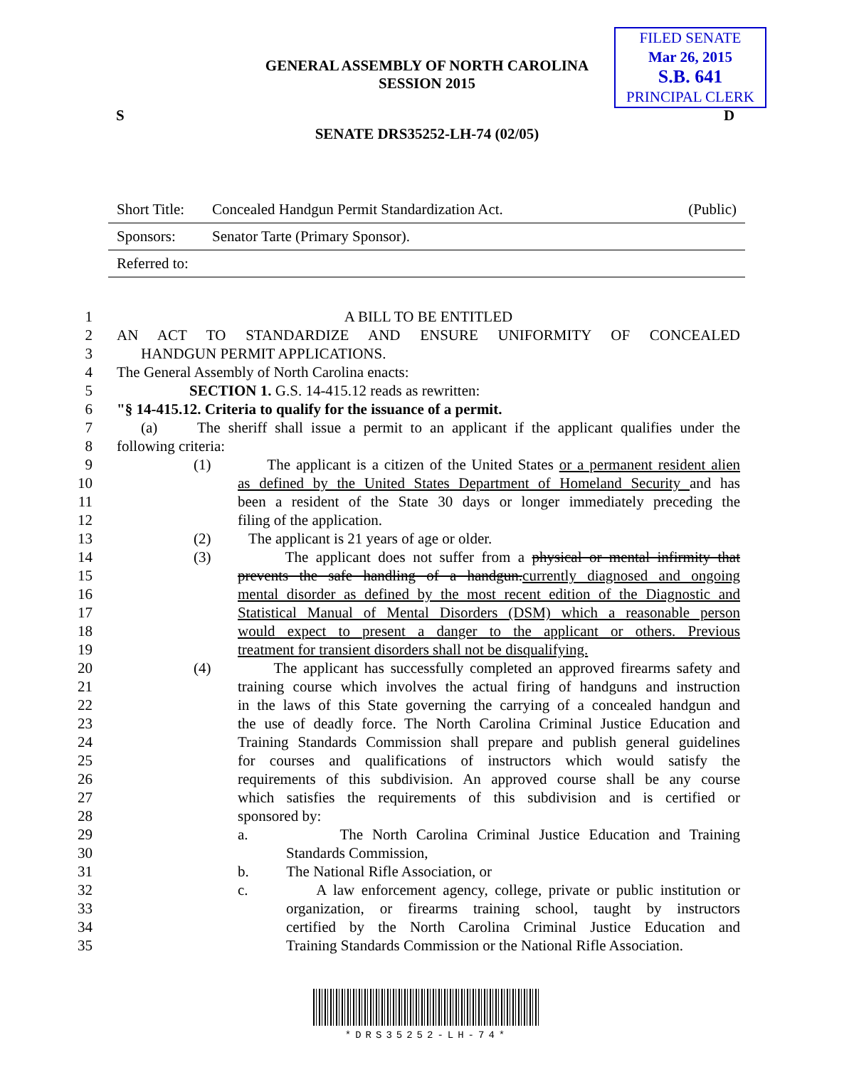GENERAL ASSEMBLY OF NORTH CAROLINA
SESSION 2015
FILED SENATE
Mar 26, 2015
S.B. 641
PRINCIPAL CLERK
S D
SENATE DRS35252-LH-74 (02/05)
| Short Title: | Concealed Handgun Permit Standardization Act. | (Public) |
| Sponsors: | Senator Tarte (Primary Sponsor). | |
| Referred to: | | |
1 A BILL TO BE ENTITLED
2 AN ACT TO STANDARDIZE AND ENSURE UNIFORMITY OF CONCEALED
3 HANDGUN PERMIT APPLICATIONS.
4 The General Assembly of North Carolina enacts:
5 SECTION 1. G.S. 14-415.12 reads as rewritten:
6 "§ 14-415.12. Criteria to qualify for the issuance of a permit.
7 (a) The sheriff shall issue a permit to an applicant if the applicant qualifies under the
8 following criteria:
9 (1) The applicant is a citizen of the United States or a permanent resident alien
10 as defined by the United States Department of Homeland Security and has
11 been a resident of the State 30 days or longer immediately preceding the
12 filing of the application.
13 (2) The applicant is 21 years of age or older.
14 (3) The applicant does not suffer from a physical or mental infirmity that
15 prevents the safe handling of a handgun.currently diagnosed and ongoing
16 mental disorder as defined by the most recent edition of the Diagnostic and
17 Statistical Manual of Mental Disorders (DSM) which a reasonable person
18 would expect to present a danger to the applicant or others. Previous
19 treatment for transient disorders shall not be disqualifying.
20 (4) The applicant has successfully completed an approved firearms safety and
21 training course which involves the actual firing of handguns and instruction
22 in the laws of this State governing the carrying of a concealed handgun and
23 the use of deadly force. The North Carolina Criminal Justice Education and
24 Training Standards Commission shall prepare and publish general guidelines
25 for courses and qualifications of instructors which would satisfy the
26 requirements of this subdivision. An approved course shall be any course
27 which satisfies the requirements of this subdivision and is certified or
28 sponsored by:
29 a. The North Carolina Criminal Justice Education and Training
30 Standards Commission,
31 b. The National Rifle Association, or
32 c. A law enforcement agency, college, private or public institution or
33 organization, or firearms training school, taught by instructors
34 certified by the North Carolina Criminal Justice Education and
35 Training Standards Commission or the National Rifle Association.
*DRS35252-LH-74*